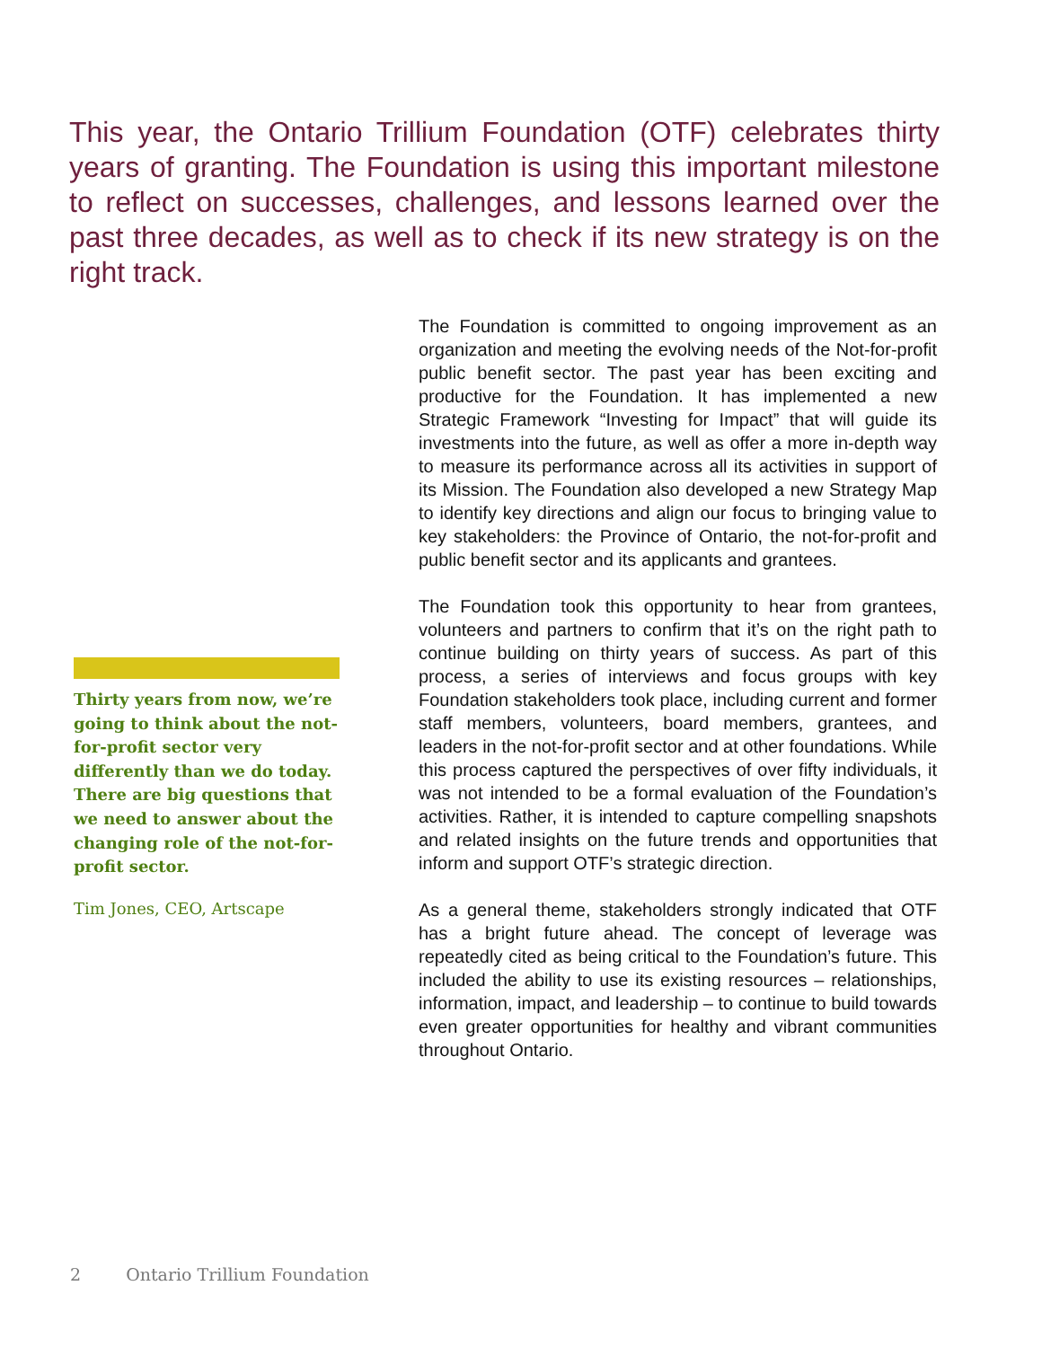This year, the Ontario Trillium Foundation (OTF) celebrates thirty years of granting. The Foundation is using this important milestone to reflect on successes, challenges, and lessons learned over the past three decades, as well as to check if its new strategy is on the right track.
The Foundation is committed to ongoing improvement as an organization and meeting the evolving needs of the Not-for-profit public benefit sector. The past year has been exciting and productive for the Foundation. It has implemented a new Strategic Framework “Investing for Impact” that will guide its investments into the future, as well as offer a more in-depth way to measure its performance across all its activities in support of its Mission. The Foundation also developed a new Strategy Map to identify key directions and align our focus to bringing value to key stakeholders: the Province of Ontario, the not-for-profit and public benefit sector and its applicants and grantees.
The Foundation took this opportunity to hear from grantees, volunteers and partners to confirm that it’s on the right path to continue building on thirty years of success. As part of this process, a series of interviews and focus groups with key Foundation stakeholders took place, including current and former staff members, volunteers, board members, grantees, and leaders in the not-for-profit sector and at other foundations. While this process captured the perspectives of over fifty individuals, it was not intended to be a formal evaluation of the Foundation’s activities. Rather, it is intended to capture compelling snapshots and related insights on the future trends and opportunities that inform and support OTF’s strategic direction.
As a general theme, stakeholders strongly indicated that OTF has a bright future ahead. The concept of leverage was repeatedly cited as being critical to the Foundation’s future. This included the ability to use its existing resources – relationships, information, impact, and leadership – to continue to build towards even greater opportunities for healthy and vibrant communities throughout Ontario.
Thirty years from now, we’re going to think about the not- for-profit sector very differently than we do today. There are big questions that we need to answer about the changing role of the not-for-profit sector.
Tim Jones, CEO, Artscape
2 Ontario Trillium Foundation